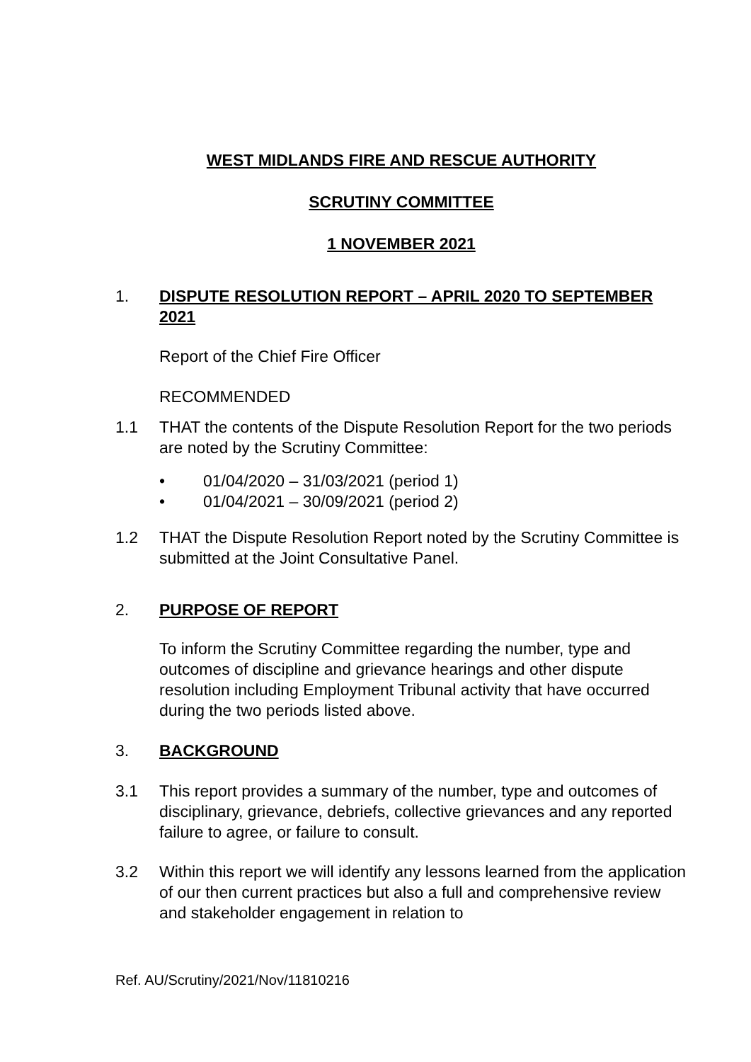WEST MIDLANDS FIRE AND RESCUE AUTHORITY
SCRUTINY COMMITTEE
1 NOVEMBER 2021
1. DISPUTE RESOLUTION REPORT – APRIL 2020 TO SEPTEMBER 2021
Report of the Chief Fire Officer
RECOMMENDED
1.1 THAT the contents of the Dispute Resolution Report for the two periods are noted by the Scrutiny Committee:
• 01/04/2020 – 31/03/2021 (period 1)
• 01/04/2021 – 30/09/2021 (period 2)
1.2 THAT the Dispute Resolution Report noted by the Scrutiny Committee is submitted at the Joint Consultative Panel.
2. PURPOSE OF REPORT
To inform the Scrutiny Committee regarding the number, type and outcomes of discipline and grievance hearings and other dispute resolution including Employment Tribunal activity that have occurred during the two periods listed above.
3. BACKGROUND
3.1 This report provides a summary of the number, type and outcomes of disciplinary, grievance, debriefs, collective grievances and any reported failure to agree, or failure to consult.
3.2 Within this report we will identify any lessons learned from the application of our then current practices but also a full and comprehensive review and stakeholder engagement in relation to
Ref. AU/Scrutiny/2021/Nov/11810216